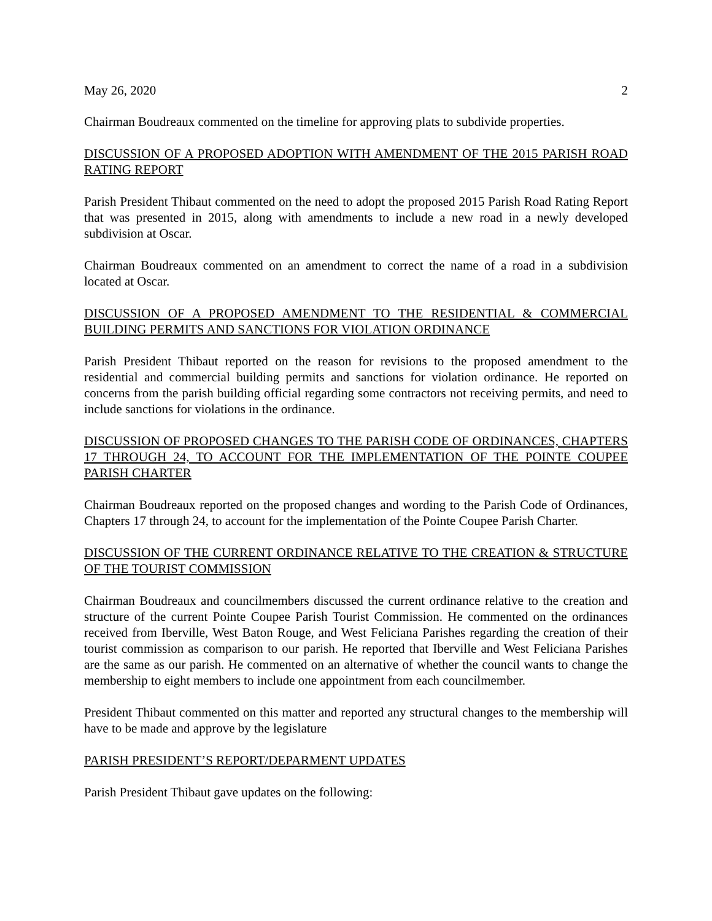May 26, 2020 2
Chairman Boudreaux commented on the timeline for approving plats to subdivide properties.
DISCUSSION OF A PROPOSED ADOPTION WITH AMENDMENT OF THE 2015 PARISH ROAD RATING REPORT
Parish President Thibaut commented on the need to adopt the proposed 2015 Parish Road Rating Report that was presented in 2015, along with amendments to include a new road in a newly developed subdivision at Oscar.
Chairman Boudreaux commented on an amendment to correct the name of a road in a subdivision located at Oscar.
DISCUSSION OF A PROPOSED AMENDMENT TO THE RESIDENTIAL & COMMERCIAL BUILDING PERMITS AND SANCTIONS FOR VIOLATION ORDINANCE
Parish President Thibaut reported on the reason for revisions to the proposed amendment to the residential and commercial building permits and sanctions for violation ordinance. He reported on concerns from the parish building official regarding some contractors not receiving permits, and need to include sanctions for violations in the ordinance.
DISCUSSION OF PROPOSED CHANGES TO THE PARISH CODE OF ORDINANCES, CHAPTERS 17 THROUGH 24, TO ACCOUNT FOR THE IMPLEMENTATION OF THE POINTE COUPEE PARISH CHARTER
Chairman Boudreaux reported on the proposed changes and wording to the Parish Code of Ordinances, Chapters 17 through 24, to account for the implementation of the Pointe Coupee Parish Charter.
DISCUSSION OF THE CURRENT ORDINANCE RELATIVE TO THE CREATION & STRUCTURE OF THE TOURIST COMMISSION
Chairman Boudreaux and councilmembers discussed the current ordinance relative to the creation and structure of the current Pointe Coupee Parish Tourist Commission. He commented on the ordinances received from Iberville, West Baton Rouge, and West Feliciana Parishes regarding the creation of their tourist commission as comparison to our parish. He reported that Iberville and West Feliciana Parishes are the same as our parish. He commented on an alternative of whether the council wants to change the membership to eight members to include one appointment from each councilmember.
President Thibaut commented on this matter and reported any structural changes to the membership will have to be made and approve by the legislature
PARISH PRESIDENT’S REPORT/DEPARMENT UPDATES
Parish President Thibaut gave updates on the following: